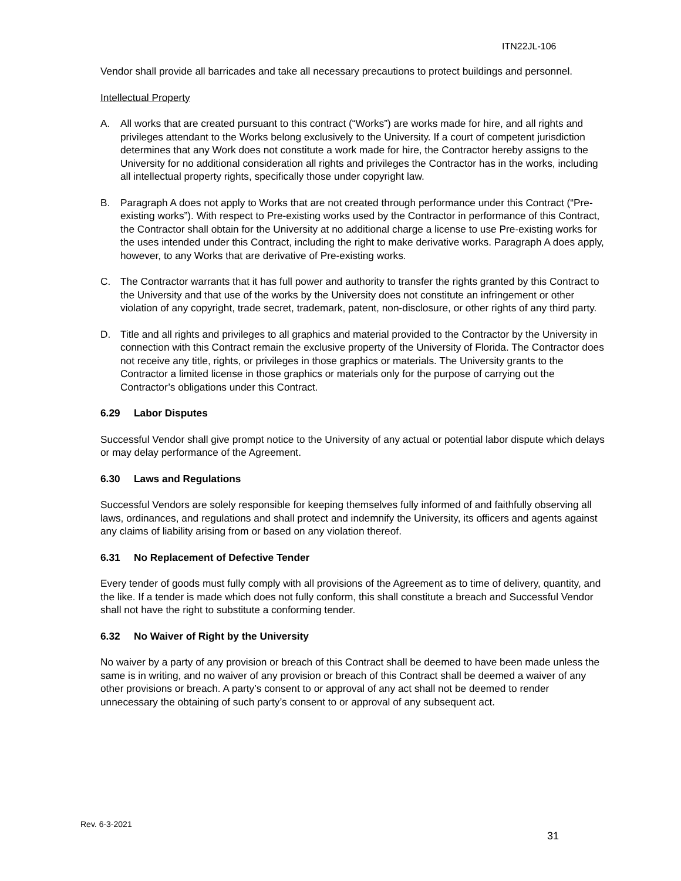ITN22JL-106
Vendor shall provide all barricades and take all necessary precautions to protect buildings and personnel.
Intellectual Property
A. All works that are created pursuant to this contract (“Works”) are works made for hire, and all rights and privileges attendant to the Works belong exclusively to the University. If a court of competent jurisdiction determines that any Work does not constitute a work made for hire, the Contractor hereby assigns to the University for no additional consideration all rights and privileges the Contractor has in the works, including all intellectual property rights, specifically those under copyright law.
B. Paragraph A does not apply to Works that are not created through performance under this Contract (“Pre-existing works”). With respect to Pre-existing works used by the Contractor in performance of this Contract, the Contractor shall obtain for the University at no additional charge a license to use Pre-existing works for the uses intended under this Contract, including the right to make derivative works. Paragraph A does apply, however, to any Works that are derivative of Pre-existing works.
C. The Contractor warrants that it has full power and authority to transfer the rights granted by this Contract to the University and that use of the works by the University does not constitute an infringement or other violation of any copyright, trade secret, trademark, patent, non-disclosure, or other rights of any third party.
D. Title and all rights and privileges to all graphics and material provided to the Contractor by the University in connection with this Contract remain the exclusive property of the University of Florida. The Contractor does not receive any title, rights, or privileges in those graphics or materials. The University grants to the Contractor a limited license in those graphics or materials only for the purpose of carrying out the Contractor’s obligations under this Contract.
6.29 Labor Disputes
Successful Vendor shall give prompt notice to the University of any actual or potential labor dispute which delays or may delay performance of the Agreement.
6.30 Laws and Regulations
Successful Vendors are solely responsible for keeping themselves fully informed of and faithfully observing all laws, ordinances, and regulations and shall protect and indemnify the University, its officers and agents against any claims of liability arising from or based on any violation thereof.
6.31 No Replacement of Defective Tender
Every tender of goods must fully comply with all provisions of the Agreement as to time of delivery, quantity, and the like. If a tender is made which does not fully conform, this shall constitute a breach and Successful Vendor shall not have the right to substitute a conforming tender.
6.32 No Waiver of Right by the University
No waiver by a party of any provision or breach of this Contract shall be deemed to have been made unless the same is in writing, and no waiver of any provision or breach of this Contract shall be deemed a waiver of any other provisions or breach. A party’s consent to or approval of any act shall not be deemed to render unnecessary the obtaining of such party’s consent to or approval of any subsequent act.
Rev. 6-3-2021
31